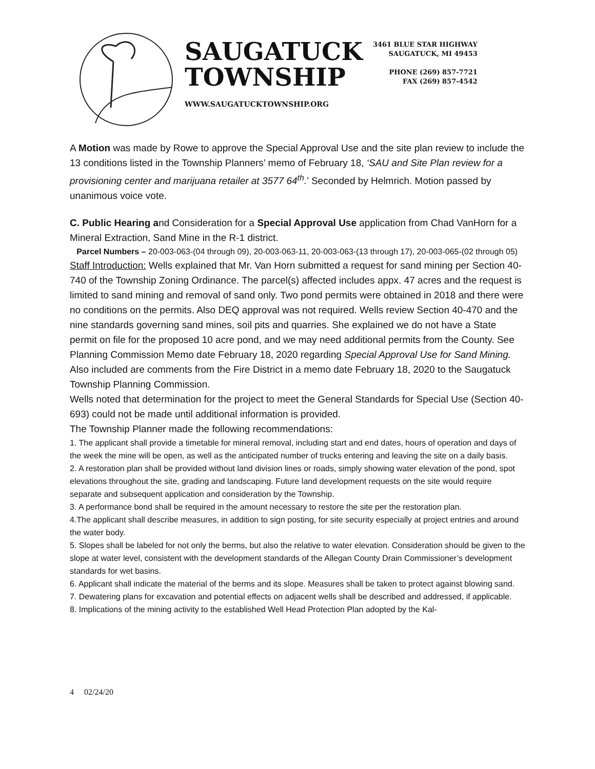SAUGATUCK
TOWNSHIP
WWW.SAUGATUCKTOWNSHIP.ORG
3461 BLUE STAR HIGHWAY
SAUGATUCK, MI 49453
PHONE (269) 857-7721
FAX (269) 857-4542
A Motion was made by Rowe to approve the Special Approval Use and the site plan review to include the 13 conditions listed in the Township Planners’ memo of February 18, ‘SAU and Site Plan review for a provisioning center and marijuana retailer at 3577 64<sup>th</sup>.’ Seconded by Helmrich. Motion passed by unanimous voice vote.
C. Public Hearing and Consideration for a Special Approval Use application from Chad VanHorn for a Mineral Extraction, Sand Mine in the R-1 district.
Parcel Numbers – 20-003-063-(04 through 09), 20-003-063-11, 20-003-063-(13 through 17), 20-003-065-(02 through 05)
Staff Introduction: Wells explained that Mr. Van Horn submitted a request for sand mining per Section 40-740 of the Township Zoning Ordinance. The parcel(s) affected includes appx. 47 acres and the request is limited to sand mining and removal of sand only. Two pond permits were obtained in 2018 and there were no conditions on the permits. Also DEQ approval was not required. Wells review Section 40-470 and the nine standards governing sand mines, soil pits and quarries. She explained we do not have a State permit on file for the proposed 10 acre pond, and we may need additional permits from the County. See Planning Commission Memo date February 18, 2020 regarding Special Approval Use for Sand Mining.
Also included are comments from the Fire District in a memo date February 18, 2020 to the Saugatuck Township Planning Commission.
Wells noted that determination for the project to meet the General Standards for Special Use (Section 40-693) could not be made until additional information is provided.
The Township Planner made the following recommendations:
1. The applicant shall provide a timetable for mineral removal, including start and end dates, hours of operation and days of the week the mine will be open, as well as the anticipated number of trucks entering and leaving the site on a daily basis.
2. A restoration plan shall be provided without land division lines or roads, simply showing water elevation of the pond, spot elevations throughout the site, grading and landscaping. Future land development requests on the site would require separate and subsequent application and consideration by the Township.
3. A performance bond shall be required in the amount necessary to restore the site per the restoration plan.
4.The applicant shall describe measures, in addition to sign posting, for site security especially at project entries and around the water body.
5. Slopes shall be labeled for not only the berms, but also the relative to water elevation. Consideration should be given to the slope at water level, consistent with the development standards of the Allegan County Drain Commissioner’s development standards for wet basins.
6. Applicant shall indicate the material of the berms and its slope. Measures shall be taken to protect against blowing sand.
7. Dewatering plans for excavation and potential effects on adjacent wells shall be described and addressed, if applicable.
8. Implications of the mining activity to the established Well Head Protection Plan adopted by the Kal-
4 02/24/20